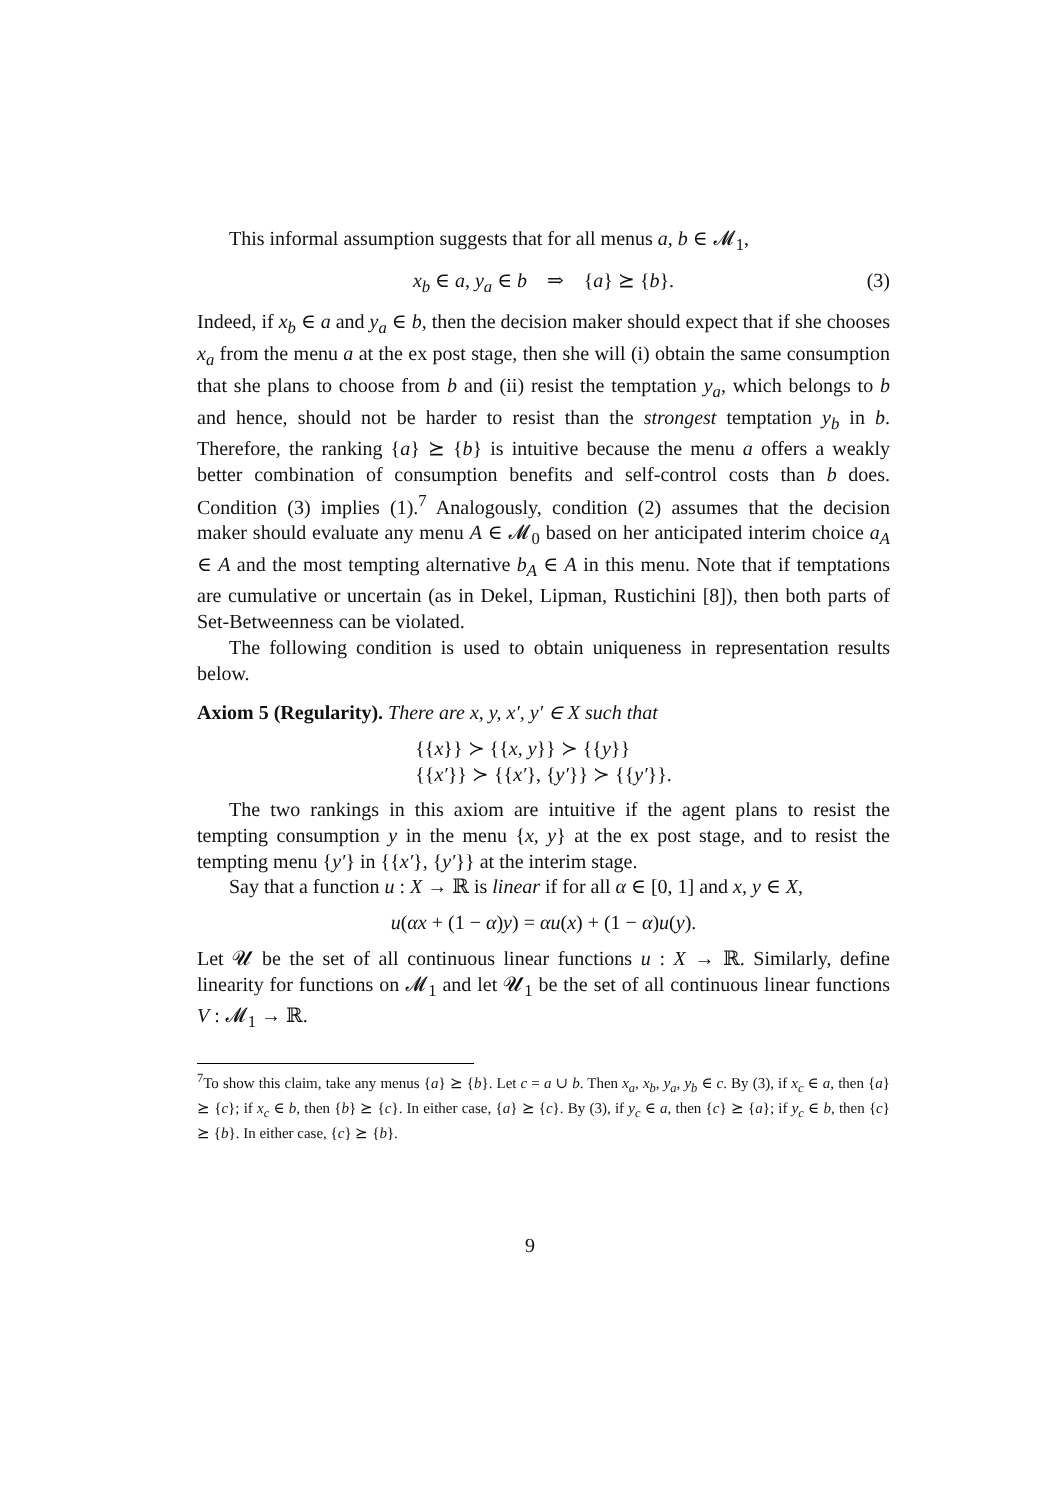This informal assumption suggests that for all menus a, b ∈ 𝓜<sub>1</sub>,
x<sub>b</sub> ∈ a, y<sub>a</sub> ∈ b ⇒ {a} ⪰ {b}. (3)
Indeed, if x<sub>b</sub> ∈ a and y<sub>a</sub> ∈ b, then the decision maker should expect that if she chooses x<sub>a</sub> from the menu a at the ex post stage, then she will (i) obtain the same consumption that she plans to choose from b and (ii) resist the temptation y<sub>a</sub>, which belongs to b and hence, should not be harder to resist than the strongest temptation y<sub>b</sub> in b. Therefore, the ranking {a} ⪰ {b} is intuitive because the menu a offers a weakly better combination of consumption benefits and self-control costs than b does. Condition (3) implies (1).<sup>7</sup> Analogously, condition (2) assumes that the decision maker should evaluate any menu A ∈ 𝓜<sub>0</sub> based on her anticipated interim choice a<sub>A</sub> ∈ A and the most tempting alternative b<sub>A</sub> ∈ A in this menu. Note that if temptations are cumulative or uncertain (as in Dekel, Lipman, Rustichini [8]), then both parts of Set-Betweenness can be violated.
The following condition is used to obtain uniqueness in representation results below.
Axiom 5 (Regularity). There are x, y, x′, y′ ∈ X such that
{{x}} ≻ {{x, y}} ≻ {{y}}
{{x′}} ≻ {{x′}, {y′}} ≻ {{y′}}.
The two rankings in this axiom are intuitive if the agent plans to resist the tempting consumption y in the menu {x, y} at the ex post stage, and to resist the tempting menu {y′} in {{x′}, {y′}} at the interim stage.
Say that a function u : X → ℝ is linear if for all α ∈ [0, 1] and x, y ∈ X,
u(αx + (1 − α)y) = αu(x) + (1 − α)u(y).
Let 𝓤 be the set of all continuous linear functions u : X → ℝ. Similarly, define linearity for functions on 𝓜<sub>1</sub> and let 𝓤<sub>1</sub> be the set of all continuous linear functions V : 𝓜<sub>1</sub> → ℝ.
<sup>7</sup> To show this claim, take any menus {a} ⪰ {b}. Let c = a ∪ b. Then x<sub>a</sub>, x<sub>b</sub>, y<sub>a</sub>, y<sub>b</sub> ∈ c. By (3), if x<sub>c</sub> ∈ a, then {a} ⪰ {c}; if x<sub>c</sub> ∈ b, then {b} ⪰ {c}. In either case, {a} ⪰ {c}. By (3), if y<sub>c</sub> ∈ a, then {c} ⪰ {a}; if y<sub>c</sub> ∈ b, then {c} ⪰ {b}. In either case, {c} ⪰ {b}.
9